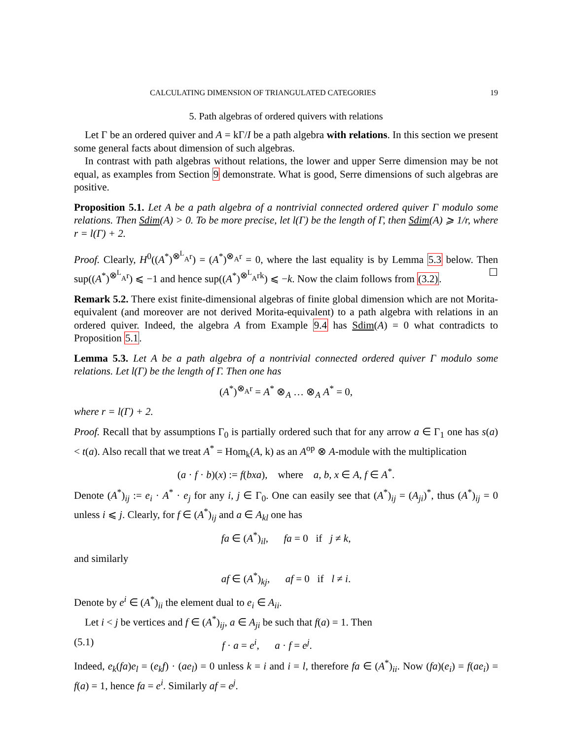CALCULATING DIMENSION OF TRIANGULATED CATEGORIES 19
5. Path algebras of ordered quivers with relations
Let Γ be an ordered quiver and A = kΓ/I be a path algebra with relations. In this section we present some general facts about dimension of such algebras.
In contrast with path algebras without relations, the lower and upper Serre dimension may be not equal, as examples from Section 9 demonstrate. What is good, Serre dimensions of such algebras are positive.
Proposition 5.1. Let A be a path algebra of a nontrivial connected ordered quiver Γ modulo some relations. Then Sdim(A) > 0. To be more precise, let l(Γ) be the length of Γ, then Sdim(A) ⩾ 1/r, where r = l(Γ) + 2.
Proof. Clearly, H<sup>0</sup>((A<sup>*</sup>)<sup>⊗<sup>L</sup><sub>A</sub>r</sup>) = (A<sup>*</sup>)<sup>⊗<sub>A</sub>r</sup> = 0, where the last equality is by Lemma 5.3 below. Then sup((A<sup>*</sup>)<sup>⊗<sup>L</sup><sub>A</sub>r</sup>) ⩽ −1 and hence sup((A<sup>*</sup>)<sup>⊗<sup>L</sup><sub>A</sub>rk</sup>) ⩽ −k. Now the claim follows from (3.2). ☐
Remark 5.2. There exist finite-dimensional algebras of finite global dimension which are not Morita-equivalent (and moreover are not derived Morita-equivalent) to a path algebra with relations in an ordered quiver. Indeed, the algebra A from Example 9.4 has Sdim(A) = 0 what contradicts to Proposition 5.1.
Lemma 5.3. Let A be a path algebra of a nontrivial connected ordered quiver Γ modulo some relations. Let l(Γ) be the length of Γ. Then one has
(A<sup>*</sup>)<sup>⊗<sub>A</sub>r</sup> = A<sup>*</sup> ⊗<sub>A</sub> … ⊗<sub>A</sub> A<sup>*</sup> = 0,
where r = l(Γ) + 2.
Proof. Recall that by assumptions Γ<sub>0</sub> is partially ordered such that for any arrow a ∈ Γ<sub>1</sub> one has s(a) < t(a). Also recall that we treat A<sup>*</sup> = Hom<sub>k</sub>(A, k) as an A<sup>op</sup> ⊗ A-module with the multiplication
(a · f · b)(x) := f(bxa), where a, b, x ∈ A, f ∈ A<sup>*</sup>.
Denote (A<sup>*</sup>)<sub>ij</sub> := e<sub>i</sub> · A<sup>*</sup> · e<sub>j</sub> for any i, j ∈ Γ<sub>0</sub>. One can easily see that (A<sup>*</sup>)<sub>ij</sub> = (A<sub>ji</sub>)<sup>*</sup>, thus (A<sup>*</sup>)<sub>ij</sub> = 0 unless i ⩽ j. Clearly, for f ∈ (A<sup>*</sup>)<sub>ij</sub> and a ∈ A<sub>kl</sub> one has
fa ∈ (A<sup>*</sup>)<sub>il</sub>, fa = 0 if j ≠ k,
and similarly
af ∈ (A<sup>*</sup>)<sub>kj</sub>, af = 0 if l ≠ i.
Denote by e<sup>i</sup> ∈ (A<sup>*</sup>)<sub>ii</sub> the element dual to e<sub>i</sub> ∈ A<sub>ii</sub>.
Let i < j be vertices and f ∈ (A<sup>*</sup>)<sub>ij</sub>, a ∈ A<sub>ji</sub> be such that f(a) = 1. Then
(5.1) f · a = e<sup>i</sup>, a · f = e<sup>j</sup>.
Indeed, e<sub>k</sub>(fa)e<sub>l</sub> = (e<sub>k</sub>f) · (ae<sub>l</sub>) = 0 unless k = i and i = l, therefore fa ∈ (A<sup>*</sup>)<sub>ii</sub>. Now (fa)(e<sub>i</sub>) = f(ae<sub>i</sub>) = f(a) = 1, hence fa = e<sup>i</sup>. Similarly af = e<sup>j</sup>.